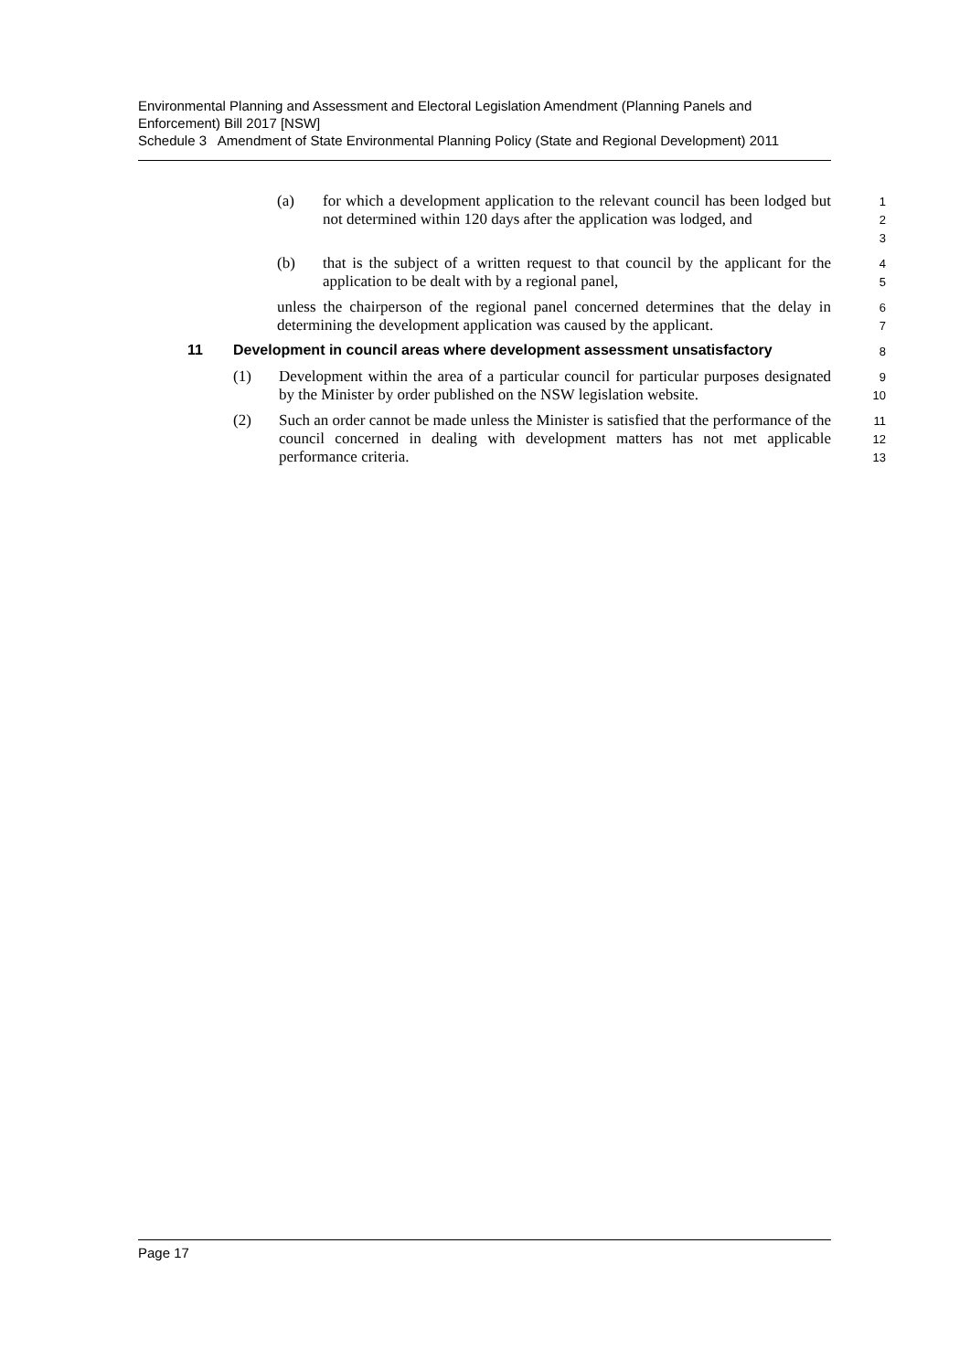Environmental Planning and Assessment and Electoral Legislation Amendment (Planning Panels and Enforcement) Bill 2017 [NSW]
Schedule 3 Amendment of State Environmental Planning Policy (State and Regional Development) 2011
(a) for which a development application to the relevant council has been lodged but not determined within 120 days after the application was lodged, and
1
2
3
(b) that is the subject of a written request to that council by the applicant for the application to be dealt with by a regional panel,
4
5
unless the chairperson of the regional panel concerned determines that the delay in determining the development application was caused by the applicant.
6
7
11 Development in council areas where development assessment unsatisfactory
8
(1) Development within the area of a particular council for particular purposes designated by the Minister by order published on the NSW legislation website.
9
10
(2) Such an order cannot be made unless the Minister is satisfied that the performance of the council concerned in dealing with development matters has not met applicable performance criteria.
11
12
13
Page 17